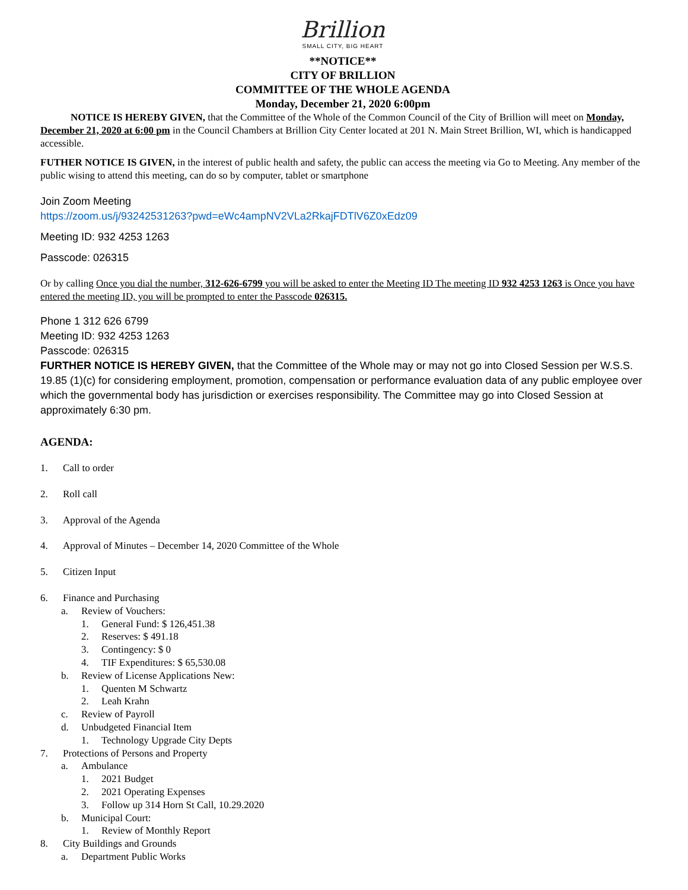Brillion
SMALL CITY, BIG HEART
**NOTICE**
CITY OF BRILLION
COMMITTEE OF THE WHOLE AGENDA
Monday, December 21, 2020 6:00pm
NOTICE IS HEREBY GIVEN, that the Committee of the Whole of the Common Council of the City of Brillion will meet on Monday, December 21, 2020 at 6:00 pm in the Council Chambers at Brillion City Center located at 201 N. Main Street Brillion, WI, which is handicapped accessible.
FUTHER NOTICE IS GIVEN, in the interest of public health and safety, the public can access the meeting via Go to Meeting. Any member of the public wising to attend this meeting, can do so by computer, tablet or smartphone
Join Zoom Meeting
https://zoom.us/j/93242531263?pwd=eWc4ampNV2VLa2RkajFDTlV6Z0xEdz09
Meeting ID: 932 4253 1263
Passcode: 026315
Or by calling Once you dial the number, 312-626-6799 you will be asked to enter the Meeting ID The meeting ID 932 4253 1263 is Once you have entered the meeting ID, you will be prompted to enter the Passcode 026315.
Phone 1 312 626 6799
Meeting ID: 932 4253 1263
Passcode: 026315
FURTHER NOTICE IS HEREBY GIVEN, that the Committee of the Whole may or may not go into Closed Session per W.S.S. 19.85 (1)(c) for considering employment, promotion, compensation or performance evaluation data of any public employee over which the governmental body has jurisdiction or exercises responsibility. The Committee may go into Closed Session at approximately 6:30 pm.
AGENDA:
1. Call to order
2. Roll call
3. Approval of the Agenda
4. Approval of Minutes – December 14, 2020 Committee of the Whole
5. Citizen Input
6. Finance and Purchasing
a. Review of Vouchers:
1. General Fund: $ 126,451.38
2. Reserves: $ 491.18
3. Contingency: $ 0
4. TIF Expenditures: $ 65,530.08
b. Review of License Applications New:
1. Quenten M Schwartz
2. Leah Krahn
c. Review of Payroll
d. Unbudgeted Financial Item
1. Technology Upgrade City Depts
7. Protections of Persons and Property
a. Ambulance
1. 2021 Budget
2. 2021 Operating Expenses
3. Follow up 314 Horn St Call, 10.29.2020
b. Municipal Court:
1. Review of Monthly Report
8. City Buildings and Grounds
a. Department Public Works